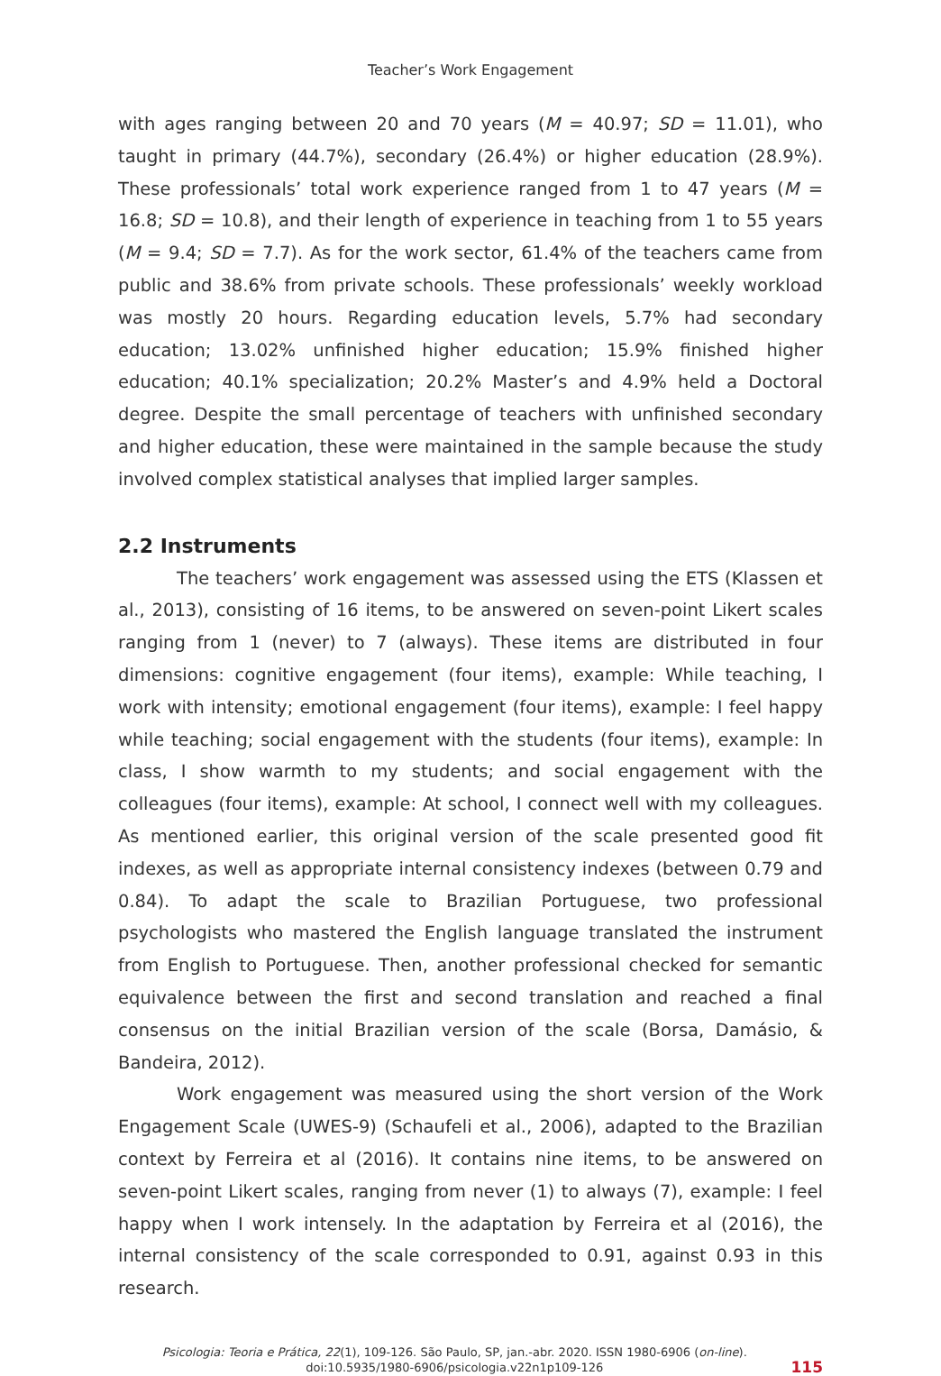Teacher’s Work Engagement
with ages ranging between 20 and 70 years (M = 40.97; SD = 11.01), who taught in primary (44.7%), secondary (26.4%) or higher education (28.9%). These professionals’ total work experience ranged from 1 to 47 years (M = 16.8; SD = 10.8), and their length of experience in teaching from 1 to 55 years (M = 9.4; SD = 7.7). As for the work sector, 61.4% of the teachers came from public and 38.6% from private schools. These professionals’ weekly workload was mostly 20 hours. Regarding education levels, 5.7% had secondary education; 13.02% unfinished higher education; 15.9% finished higher education; 40.1% specialization; 20.2% Master’s and 4.9% held a Doctoral degree. Despite the small percentage of teachers with unfinished secondary and higher education, these were maintained in the sample because the study involved complex statistical analyses that implied larger samples.
2.2 Instruments
The teachers’ work engagement was assessed using the ETS (Klassen et al., 2013), consisting of 16 items, to be answered on seven-point Likert scales ranging from 1 (never) to 7 (always). These items are distributed in four dimensions: cognitive engagement (four items), example: While teaching, I work with intensity; emotional engagement (four items), example: I feel happy while teaching; social engagement with the students (four items), example: In class, I show warmth to my students; and social engagement with the colleagues (four items), example: At school, I connect well with my colleagues. As mentioned earlier, this original version of the scale presented good fit indexes, as well as appropriate internal consistency indexes (between 0.79 and 0.84). To adapt the scale to Brazilian Portuguese, two professional psychologists who mastered the English language translated the instrument from English to Portuguese. Then, another professional checked for semantic equivalence between the first and second translation and reached a final consensus on the initial Brazilian version of the scale (Borsa, Damásio, & Bandeira, 2012).
Work engagement was measured using the short version of the Work Engagement Scale (UWES-9) (Schaufeli et al., 2006), adapted to the Brazilian context by Ferreira et al (2016). It contains nine items, to be answered on seven-point Likert scales, ranging from never (1) to always (7), example: I feel happy when I work intensely. In the adaptation by Ferreira et al (2016), the internal consistency of the scale corresponded to 0.91, against 0.93 in this research.
Psicologia: Teoria e Prática, 22(1), 109-126. São Paulo, SP, jan.-abr. 2020. ISSN 1980-6906 (on-line).
doi:10.5935/1980-6906/psicologia.v22n1p109-126
115